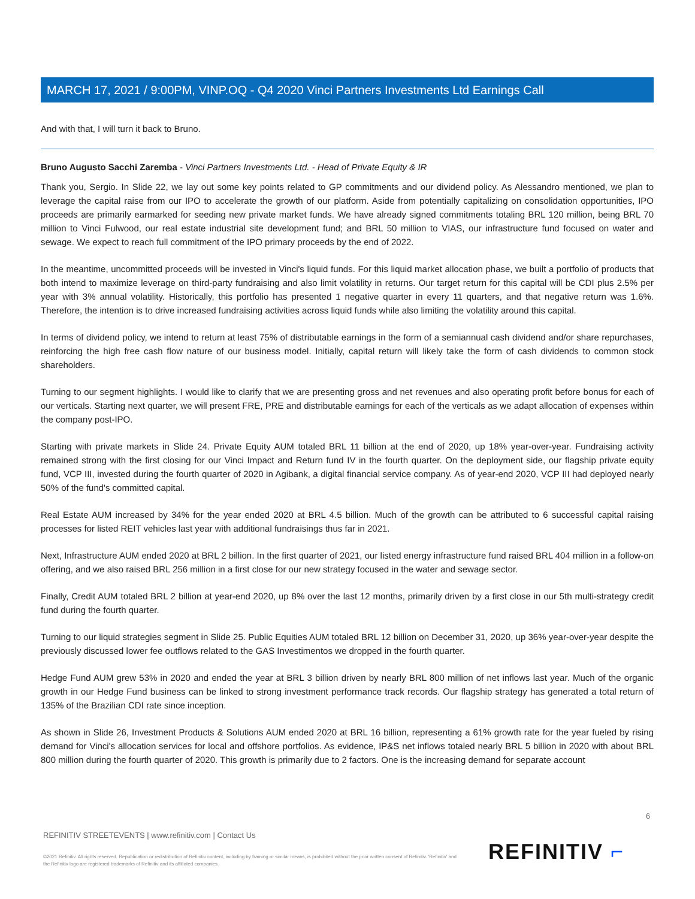MARCH 17, 2021 / 9:00PM, VINP.OQ - Q4 2020 Vinci Partners Investments Ltd Earnings Call
And with that, I will turn it back to Bruno.
Bruno Augusto Sacchi Zaremba - Vinci Partners Investments Ltd. - Head of Private Equity & IR
Thank you, Sergio. In Slide 22, we lay out some key points related to GP commitments and our dividend policy. As Alessandro mentioned, we plan to leverage the capital raise from our IPO to accelerate the growth of our platform. Aside from potentially capitalizing on consolidation opportunities, IPO proceeds are primarily earmarked for seeding new private market funds. We have already signed commitments totaling BRL 120 million, being BRL 70 million to Vinci Fulwood, our real estate industrial site development fund; and BRL 50 million to VIAS, our infrastructure fund focused on water and sewage. We expect to reach full commitment of the IPO primary proceeds by the end of 2022.
In the meantime, uncommitted proceeds will be invested in Vinci's liquid funds. For this liquid market allocation phase, we built a portfolio of products that both intend to maximize leverage on third-party fundraising and also limit volatility in returns. Our target return for this capital will be CDI plus 2.5% per year with 3% annual volatility. Historically, this portfolio has presented 1 negative quarter in every 11 quarters, and that negative return was 1.6%. Therefore, the intention is to drive increased fundraising activities across liquid funds while also limiting the volatility around this capital.
In terms of dividend policy, we intend to return at least 75% of distributable earnings in the form of a semiannual cash dividend and/or share repurchases, reinforcing the high free cash flow nature of our business model. Initially, capital return will likely take the form of cash dividends to common stock shareholders.
Turning to our segment highlights. I would like to clarify that we are presenting gross and net revenues and also operating profit before bonus for each of our verticals. Starting next quarter, we will present FRE, PRE and distributable earnings for each of the verticals as we adapt allocation of expenses within the company post-IPO.
Starting with private markets in Slide 24. Private Equity AUM totaled BRL 11 billion at the end of 2020, up 18% year-over-year. Fundraising activity remained strong with the first closing for our Vinci Impact and Return fund IV in the fourth quarter. On the deployment side, our flagship private equity fund, VCP III, invested during the fourth quarter of 2020 in Agibank, a digital financial service company. As of year-end 2020, VCP III had deployed nearly 50% of the fund's committed capital.
Real Estate AUM increased by 34% for the year ended 2020 at BRL 4.5 billion. Much of the growth can be attributed to 6 successful capital raising processes for listed REIT vehicles last year with additional fundraisings thus far in 2021.
Next, Infrastructure AUM ended 2020 at BRL 2 billion. In the first quarter of 2021, our listed energy infrastructure fund raised BRL 404 million in a follow-on offering, and we also raised BRL 256 million in a first close for our new strategy focused in the water and sewage sector.
Finally, Credit AUM totaled BRL 2 billion at year-end 2020, up 8% over the last 12 months, primarily driven by a first close in our 5th multi-strategy credit fund during the fourth quarter.
Turning to our liquid strategies segment in Slide 25. Public Equities AUM totaled BRL 12 billion on December 31, 2020, up 36% year-over-year despite the previously discussed lower fee outflows related to the GAS Investimentos we dropped in the fourth quarter.
Hedge Fund AUM grew 53% in 2020 and ended the year at BRL 3 billion driven by nearly BRL 800 million of net inflows last year. Much of the organic growth in our Hedge Fund business can be linked to strong investment performance track records. Our flagship strategy has generated a total return of 135% of the Brazilian CDI rate since inception.
As shown in Slide 26, Investment Products & Solutions AUM ended 2020 at BRL 16 billion, representing a 61% growth rate for the year fueled by rising demand for Vinci's allocation services for local and offshore portfolios. As evidence, IP&S net inflows totaled nearly BRL 5 billion in 2020 with about BRL 800 million during the fourth quarter of 2020. This growth is primarily due to 2 factors. One is the increasing demand for separate account
6
REFINITIV STREETEVENTS | www.refinitiv.com | Contact Us
©2021 Refinitiv. All rights reserved. Republication or redistribution of Refinitiv content, including by framing or similar means, is prohibited without the prior written consent of Refinitiv. 'Refinitiv' and the Refinitiv logo are registered trademarks of Refinitiv and its affiliated companies.
REFINITIV ⌐